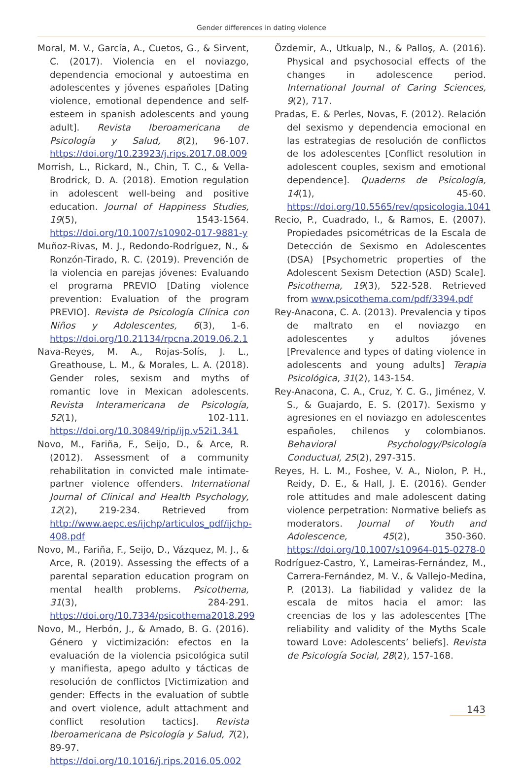Gender differences in dating violence
Moral, M. V., García, A., Cuetos, G., & Sirvent, C. (2017). Violencia en el noviazgo, dependencia emocional y autoestima en adolescentes y jóvenes españoles [Dating violence, emotional dependence and self-esteem in spanish adolescents and young adult]. Revista Iberoamericana de Psicología y Salud, 8(2), 96-107. https://doi.org/10.23923/j.rips.2017.08.009
Morrish, L., Rickard, N., Chin, T. C., & Vella-Brodrick, D. A. (2018). Emotion regulation in adolescent well-being and positive education. Journal of Happiness Studies, 19(5), 1543-1564. https://doi.org/10.1007/s10902-017-9881-y
Muñoz-Rivas, M. J., Redondo-Rodríguez, N., & Ronzón-Tirado, R. C. (2019). Prevención de la violencia en parejas jóvenes: Evaluando el programa PREVIO [Dating violence prevention: Evaluation of the program PREVIO]. Revista de Psicología Clínica con Niños y Adolescentes, 6(3), 1-6. https://doi.org/10.21134/rpcna.2019.06.2.1
Nava-Reyes, M. A., Rojas-Solís, J. L., Greathouse, L. M., & Morales, L. A. (2018). Gender roles, sexism and myths of romantic love in Mexican adolescents. Revista Interamericana de Psicología, 52(1), 102-111. https://doi.org/10.30849/rip/ijp.v52i1.341
Novo, M., Fariña, F., Seijo, D., & Arce, R. (2012). Assessment of a community rehabilitation in convicted male intimate-partner violence offenders. International Journal of Clinical and Health Psychology, 12(2), 219-234. Retrieved from http://www.aepc.es/ijchp/articulos_pdf/ijchp-408.pdf
Novo, M., Fariña, F., Seijo, D., Vázquez, M. J., & Arce, R. (2019). Assessing the effects of a parental separation education program on mental health problems. Psicothema, 31(3), 284-291. https://doi.org/10.7334/psicothema2018.299
Novo, M., Herbón, J., & Amado, B. G. (2016). Género y victimización: efectos en la evaluación de la violencia psicológica sutil y manifiesta, apego adulto y tácticas de resolución de conflictos [Victimization and gender: Effects in the evaluation of subtle and overt violence, adult attachment and conflict resolution tactics]. Revista Iberoamericana de Psicología y Salud, 7(2), 89-97. https://doi.org/10.1016/j.rips.2016.05.002
Özdemir, A., Utkualp, N., & Palloş, A. (2016). Physical and psychosocial effects of the changes in adolescence period. International Journal of Caring Sciences, 9(2), 717.
Pradas, E. & Perles, Novas, F. (2012). Relación del sexismo y dependencia emocional en las estrategias de resolución de conflictos de los adolescentes [Conflict resolution in adolescent couples, sexism and emotional dependence]. Quaderns de Psicología, 14(1), 45-60. https://doi.org/10.5565/rev/qpsicologia.1041
Recio, P., Cuadrado, I., & Ramos, E. (2007). Propiedades psicométricas de la Escala de Detección de Sexismo en Adolescentes (DSA) [Psychometric properties of the Adolescent Sexism Detection (ASD) Scale]. Psicothema, 19(3), 522-528. Retrieved from www.psicothema.com/pdf/3394.pdf
Rey-Anacona, C. A. (2013). Prevalencia y tipos de maltrato en el noviazgo en adolescentes y adultos jóvenes [Prevalence and types of dating violence in adolescents and young adults] Terapia Psicológica, 31(2), 143-154.
Rey-Anacona, C. A., Cruz, Y. C. G., Jiménez, V. S., & Guajardo, E. S. (2017). Sexismo y agresiones en el noviazgo en adolescentes españoles, chilenos y colombianos. Behavioral Psychology/Psicología Conductual, 25(2), 297-315.
Reyes, H. L. M., Foshee, V. A., Niolon, P. H., Reidy, D. E., & Hall, J. E. (2016). Gender role attitudes and male adolescent dating violence perpetration: Normative beliefs as moderators. Journal of Youth and Adolescence, 45(2), 350-360. https://doi.org/10.1007/s10964-015-0278-0
Rodríguez-Castro, Y., Lameiras-Fernández, M., Carrera-Fernández, M. V., & Vallejo-Medina, P. (2013). La fiabilidad y validez de la escala de mitos hacia el amor: las creencias de los y las adolescentes [The reliability and validity of the Myths Scale toward Love: Adolescents’ beliefs]. Revista de Psicología Social, 28(2), 157-168.
143